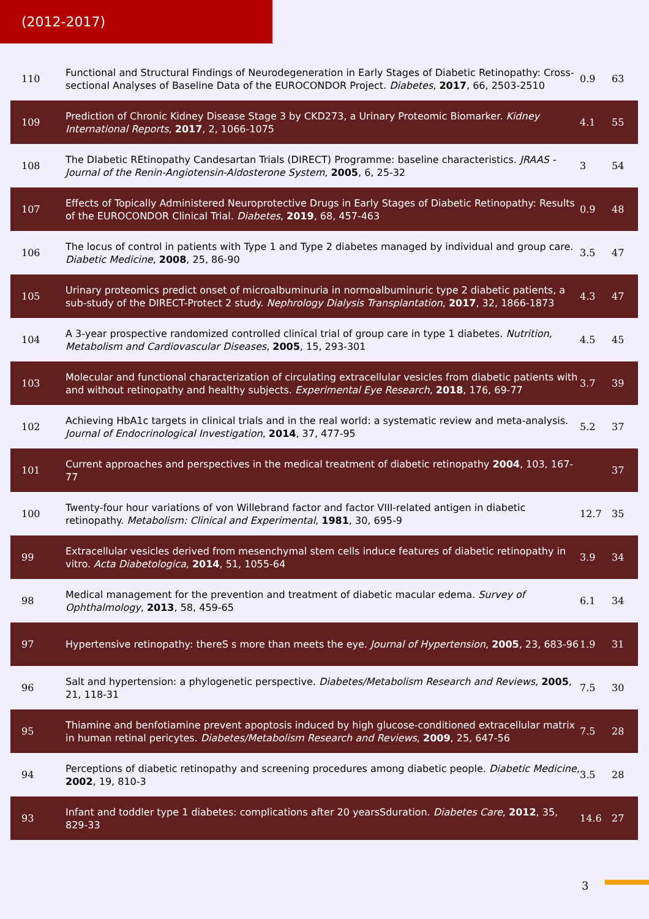(2012-2017)
| 110 | Functional and Structural Findings of Neurodegeneration in Early Stages of Diabetic Retinopathy: Cross-sectional Analyses of Baseline Data of the EUROCONDOR Project. Diabetes , 2017 , 66, 2503-2510 | 0.9 | 63 |
| 109 | Prediction of Chronic Kidney Disease Stage 3 by CKD273, a Urinary Proteomic Biomarker. Kidney International Reports , 2017 , 2, 1066-1075 | 4.1 | 55 |
| 108 | The DIabetic REtinopathy Candesartan Trials (DIRECT) Programme: baseline characteristics. JRAAS - Journal of the Renin-Angiotensin-Aldosterone System , 2005 , 6, 25-32 | 3 | 54 |
| 107 | Effects of Topically Administered Neuroprotective Drugs in Early Stages of Diabetic Retinopathy: Results of the EUROCONDOR Clinical Trial. Diabetes , 2019 , 68, 457-463 | 0.9 | 48 |
| 106 | The locus of control in patients with Type 1 and Type 2 diabetes managed by individual and group care. Diabetic Medicine , 2008 , 25, 86-90 | 3.5 | 47 |
| 105 | Urinary proteomics predict onset of microalbuminuria in normoalbuminuric type 2 diabetic patients, a sub-study of the DIRECT-Protect 2 study. Nephrology Dialysis Transplantation , 2017 , 32, 1866-1873 | 4.3 | 47 |
| 104 | A 3-year prospective randomized controlled clinical trial of group care in type 1 diabetes. Nutrition, Metabolism and Cardiovascular Diseases , 2005 , 15, 293-301 | 4.5 | 45 |
| 103 | Molecular and functional characterization of circulating extracellular vesicles from diabetic patients with and without retinopathy and healthy subjects. Experimental Eye Research , 2018 , 176, 69-77 | 3.7 | 39 |
| 102 | Achieving HbA1c targets in clinical trials and in the real world: a systematic review and meta-analysis. Journal of Endocrinological Investigation , 2014 , 37, 477-95 | 5.2 | 37 |
| 101 | Current approaches and perspectives in the medical treatment of diabetic retinopathy 2004 , 103, 167-77 | | 37 |
| 100 | Twenty-four hour variations of von Willebrand factor and factor VIII-related antigen in diabetic retinopathy. Metabolism: Clinical and Experimental , 1981 , 30, 695-9 | 12.7 | 35 |
| 99 | Extracellular vesicles derived from mesenchymal stem cells induce features of diabetic retinopathy in vitro. Acta Diabetologica , 2014 , 51, 1055-64 | 3.9 | 34 |
| 98 | Medical management for the prevention and treatment of diabetic macular edema. Survey of Ophthalmology , 2013 , 58, 459-65 | 6.1 | 34 |
| 97 | Hypertensive retinopathy: thereS s more than meets the eye. Journal of Hypertension , 2005 , 23, 683-96 | 1.9 | 31 |
| 96 | Salt and hypertension: a phylogenetic perspective. Diabetes/Metabolism Research and Reviews , 2005 , 21, 118-31 | 7.5 | 30 |
| 95 | Thiamine and benfotiamine prevent apoptosis induced by high glucose-conditioned extracellular matrix in human retinal pericytes. Diabetes/Metabolism Research and Reviews , 2009 , 25, 647-56 | 7.5 | 28 |
| 94 | Perceptions of diabetic retinopathy and screening procedures among diabetic people. Diabetic Medicine , 2002 , 19, 810-3 | 3.5 | 28 |
| 93 | Infant and toddler type 1 diabetes: complications after 20 yearsSduration. Diabetes Care , 2012 , 35, 829-33 | 14.6 | 27 |
3